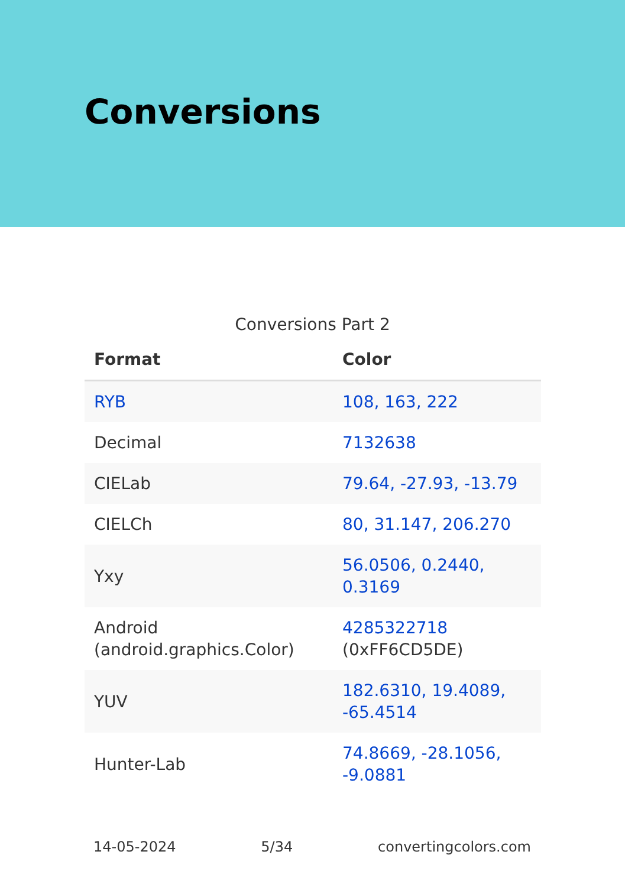Conversions
Conversions Part 2
| Format | Color |
| --- | --- |
| RYB | 108, 163, 222 |
| Decimal | 7132638 |
| CIELab | 79.64, -27.93, -13.79 |
| CIELCh | 80, 31.147, 206.270 |
| Yxy | 56.0506, 0.2440, 0.3169 |
| Android (android.graphics.Color) | 4285322718 (0xFF6CD5DE) |
| YUV | 182.6310, 19.4089, -65.4514 |
| Hunter-Lab | 74.8669, -28.1056, -9.0881 |
14-05-2024 5/34 convertingcolors.com